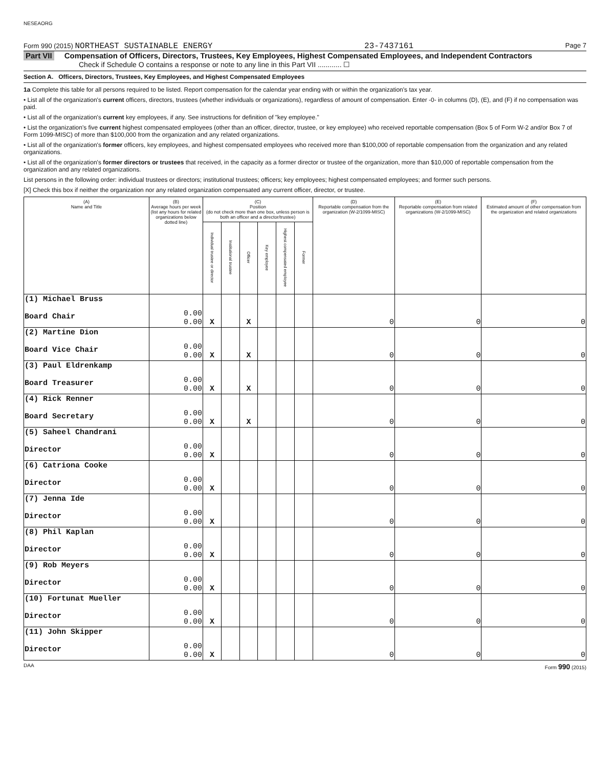NESEAORG
Form 990 (2015) NORTHEAST SUSTAINABLE ENERGY 23-7437161 Page 7
Part VII Compensation of Officers, Directors, Trustees, Key Employees, Highest Compensated Employees, and Independent Contractors
Check if Schedule O contains a response or note to any line in this Part VII ............ ☐
Section A. Officers, Directors, Trustees, Key Employees, and Highest Compensated Employees
1a Complete this table for all persons required to be listed. Report compensation for the calendar year ending with or within the organization's tax year.
• List all of the organization's current officers, directors, trustees (whether individuals or organizations), regardless of amount of compensation. Enter -0- in columns (D), (E), and (F) if no compensation was paid.
• List all of the organization's current key employees, if any. See instructions for definition of "key employee."
• List the organization's five current highest compensated employees (other than an officer, director, trustee, or key employee) who received reportable compensation (Box 5 of Form W-2 and/or Box 7 of Form 1099-MISC) of more than $100,000 from the organization and any related organizations.
• List all of the organization's former officers, key employees, and highest compensated employees who received more than $100,000 of reportable compensation from the organization and any related organizations.
• List all of the organization's former directors or trustees that received, in the capacity as a former director or trustee of the organization, more than $10,000 of reportable compensation from the organization and any related organizations.
List persons in the following order: individual trustees or directors; institutional trustees; officers; key employees; highest compensated employees; and former such persons.
[X] Check this box if neither the organization nor any related organization compensated any current officer, director, or trustee.
| (A) Name and Title | (B) Average hours per week (list any hours for related organizations below dotted line) | (C) Position (do not check more than one box, unless person is both an officer and a director/trustee) | | | | | | (D) Reportable compensation from the organization (W-2/1099-MISC) | (E) Reportable compensation from related organizations (W-2/1099-MISC) | (F) Estimated amount of other compensation from the organization and related organizations |
| --- | --- | --- | --- | --- | --- | --- | --- | --- | --- | --- |
| | | Individual trustee or director | Institutional trustee | Officer | Key employee | Highest compensated employee | Former | | | |
| (1) Michael Bruss Board Chair | 0.00 0.00 | X | | X | | | | 0 | 0 | 0 |
| (2) Martine Dion Board Vice Chair | 0.00 0.00 | X | | X | | | | 0 | 0 | 0 |
| (3) Paul Eldrenkamp Board Treasurer | 0.00 0.00 | X | | X | | | | 0 | 0 | 0 |
| (4) Rick Renner Board Secretary | 0.00 0.00 | X | | X | | | | 0 | 0 | 0 |
| (5) Saheel Chandrani Director | 0.00 0.00 | X | | | | | | 0 | 0 | 0 |
| (6) Catriona Cooke Director | 0.00 0.00 | X | | | | | | 0 | 0 | 0 |
| (7) Jenna Ide Director | 0.00 0.00 | X | | | | | | 0 | 0 | 0 |
| (8) Phil Kaplan Director | 0.00 0.00 | X | | | | | | 0 | 0 | 0 |
| (9) Rob Meyers Director | 0.00 0.00 | X | | | | | | 0 | 0 | 0 |
| (10) Fortunat Mueller Director | 0.00 0.00 | X | | | | | | 0 | 0 | 0 |
| (11) John Skipper Director | 0.00 0.00 | X | | | | | | 0 | 0 | 0 |
DAA Form 990 (2015)